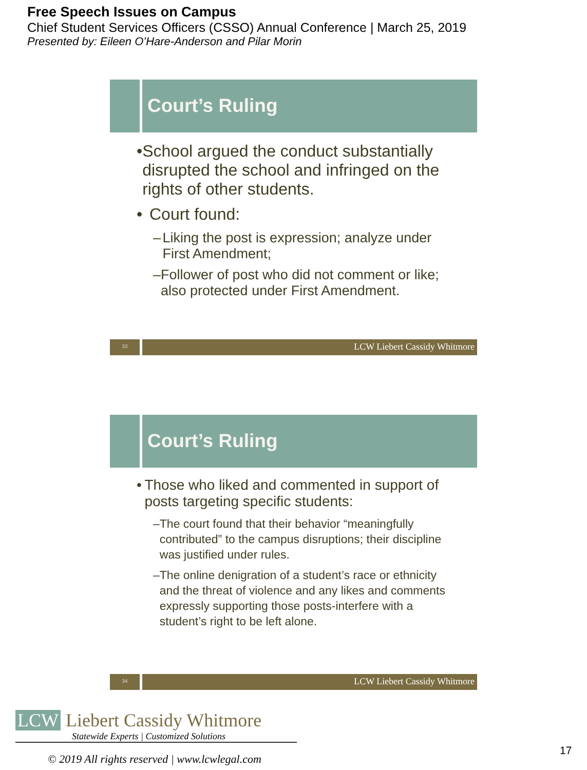Free Speech Issues on Campus
Chief Student Services Officers (CSSO) Annual Conference | March 25, 2019
Presented by: Eileen O’Hare-Anderson and Pilar Morin
Court’s Ruling
• School argued the conduct substantially disrupted the school and infringed on the rights of other students.
• Court found:
– Liking the post is expression; analyze under First Amendment;
– Follower of post who did not comment or like; also protected under First Amendment.
33
LCW Liebert Cassidy Whitmore
Court’s Ruling
• Those who liked and commented in support of posts targeting specific students:
– The court found that their behavior “meaningfully contributed” to the campus disruptions; their discipline was justified under rules.
– The online denigration of a student’s race or ethnicity and the threat of violence and any likes and comments expressly supporting those posts-interfere with a student’s right to be left alone.
34
LCW Liebert Cassidy Whitmore
LCW Liebert Cassidy Whitmore
Statewide Experts | Customized Solutions
© 2019 All rights reserved | www.lcwlegal.com
17